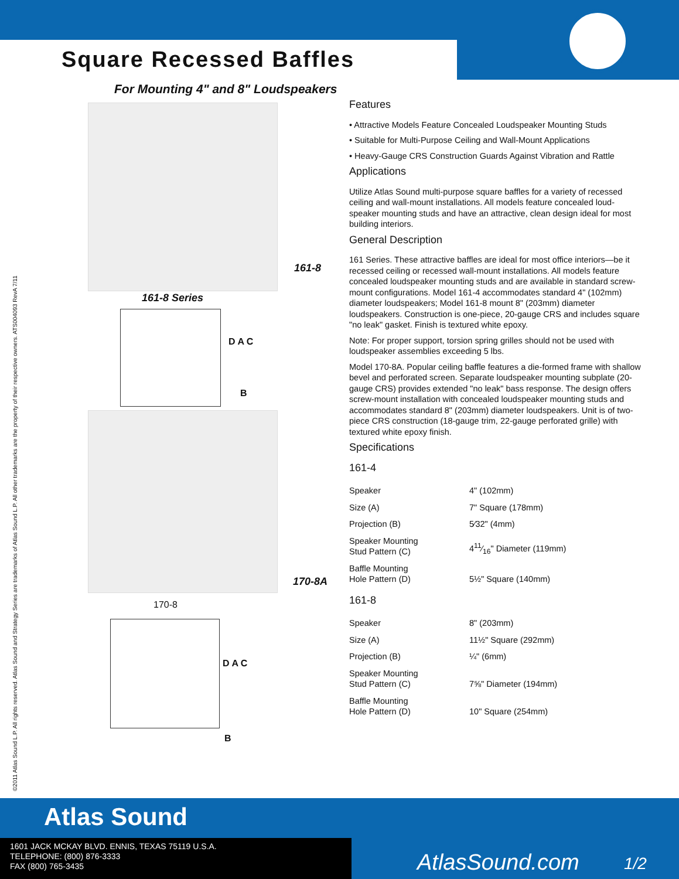Square Recessed Baffles
For Mounting 4" and 8" Loudspeakers
©2011 Atlas Sound L.P. All rights reserved. Atlas Sound and Strategy Series are trademarks of Atlas Sound L.P. All other trademarks are the property of their respective owners. ATS004093 RevA 7/11
161-8
161-8 Series
D A C
B
170-8A
170-8
D A C
B
Features
• Attractive Models Feature Concealed Loudspeaker Mounting Studs
• Suitable for Multi-Purpose Ceiling and Wall-Mount Applications
• Heavy-Gauge CRS Construction Guards Against Vibration and Rattle
Applications
Utilize Atlas Sound multi-purpose square baffles for a variety of recessed ceiling and wall-mount installations. All models feature concealed loud-speaker mounting studs and have an attractive, clean design ideal for most building interiors.
General Description
161 Series. These attractive baffles are ideal for most office interiors—be it recessed ceiling or recessed wall-mount installations. All models feature concealed loudspeaker mounting studs and are available in standard screw-mount configurations. Model 161-4 accommodates standard 4" (102mm) diameter loudspeakers; Model 161-8 mount 8" (203mm) diameter loudspeakers. Construction is one-piece, 20-gauge CRS and includes square "no leak" gasket. Finish is textured white epoxy.
Note: For proper support, torsion spring grilles should not be used with loudspeaker assemblies exceeding 5 lbs.
Model 170-8A. Popular ceiling baffle features a die-formed frame with shallow bevel and perforated screen. Separate loudspeaker mounting subplate (20-gauge CRS) provides extended "no leak" bass response. The design offers screw-mount installation with concealed loudspeaker mounting studs and accommodates standard 8" (203mm) diameter loudspeakers. Unit is of two-piece CRS construction (18-gauge trim, 22-gauge perforated grille) with textured white epoxy finish.
Specifications
161-4
| Speaker | 4" (102mm) |
| Size (A) | 7" Square (178mm) |
| Projection (B) | 5⁄32" (4mm) |
| Speaker Mounting Stud Pattern (C) | 411⁄16" Diameter (119mm) |
| Baffle Mounting Hole Pattern (D) | 5½" Square (140mm) |
161-8
| Speaker | 8" (203mm) |
| Size (A) | 11½" Square (292mm) |
| Projection (B) | ¼" (6mm) |
| Speaker Mounting Stud Pattern (C) | 7⅝" Diameter (194mm) |
| Baffle Mounting Hole Pattern (D) | 10" Square (254mm) |
Atlas Sound
1601 JACK MCKAY BLVD. ENNIS, TEXAS 75119 U.S.A.
TELEPHONE: (800) 876-3333
FAX (800) 765-3435
AtlasSound.com 1/2